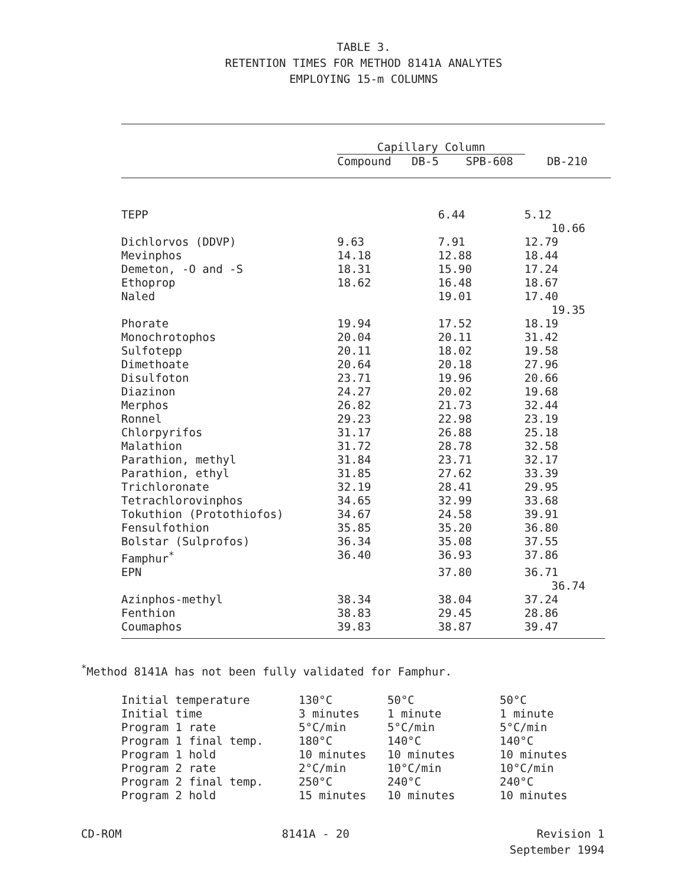TABLE 3.
RETENTION TIMES FOR METHOD 8141A ANALYTES
EMPLOYING 15-m COLUMNS
| | Capillary Column Compound DB-5 SPB-608 DB-210 | | |
| --- | --- | --- | --- |
| TEPP | | 6.44 | 5.12 10.66 |
| Dichlorvos (DDVP) | 9.63 | 7.91 | 12.79 |
| Mevinphos | 14.18 | 12.88 | 18.44 |
| Demeton, -O and -S | 18.31 | 15.90 | 17.24 |
| Ethoprop | 18.62 | 16.48 | 18.67 |
| Naled | | 19.01 | 17.40 19.35 |
| Phorate | 19.94 | 17.52 | 18.19 |
| Monochrotophos | 20.04 | 20.11 | 31.42 |
| Sulfotepp | 20.11 | 18.02 | 19.58 |
| Dimethoate | 20.64 | 20.18 | 27.96 |
| Disulfoton | 23.71 | 19.96 | 20.66 |
| Diazinon | 24.27 | 20.02 | 19.68 |
| Merphos | 26.82 | 21.73 | 32.44 |
| Ronnel | 29.23 | 22.98 | 23.19 |
| Chlorpyrifos | 31.17 | 26.88 | 25.18 |
| Malathion | 31.72 | 28.78 | 32.58 |
| Parathion, methyl | 31.84 | 23.71 | 32.17 |
| Parathion, ethyl | 31.85 | 27.62 | 33.39 |
| Trichloronate | 32.19 | 28.41 | 29.95 |
| Tetrachlorovinphos | 34.65 | 32.99 | 33.68 |
| Tokuthion (Protothiofos) | 34.67 | 24.58 | 39.91 |
| Fensulfothion | 35.85 | 35.20 | 36.80 |
| Bolstar (Sulprofos) | 36.34 | 35.08 | 37.55 |
| Famphur<sup>*</sup> | 36.40 | 36.93 | 37.86 |
| EPN | | 37.80 | 36.71 36.74 |
| Azinphos-methyl | 38.34 | 38.04 | 37.24 |
| Fenthion | 38.83 | 29.45 | 28.86 |
| Coumaphos | 39.83 | 38.87 | 39.47 |
<sup>*</sup> Method 8141A has not been fully validated for Famphur.
| Initial temperature | 130°C | 50°C | 50°C |
| Initial time | 3 minutes | 1 minute | 1 minute |
| Program 1 rate | 5°C/min | 5°C/min | 5°C/min |
| Program 1 final temp. | 180°C | 140°C | 140°C |
| Program 1 hold | 10 minutes | 10 minutes | 10 minutes |
| Program 2 rate | 2°C/min | 10°C/min | 10°C/min |
| Program 2 final temp. | 250°C | 240°C | 240°C |
| Program 2 hold | 15 minutes | 10 minutes | 10 minutes |
CD-ROM 8141A - 20 Revision 1
September 1994